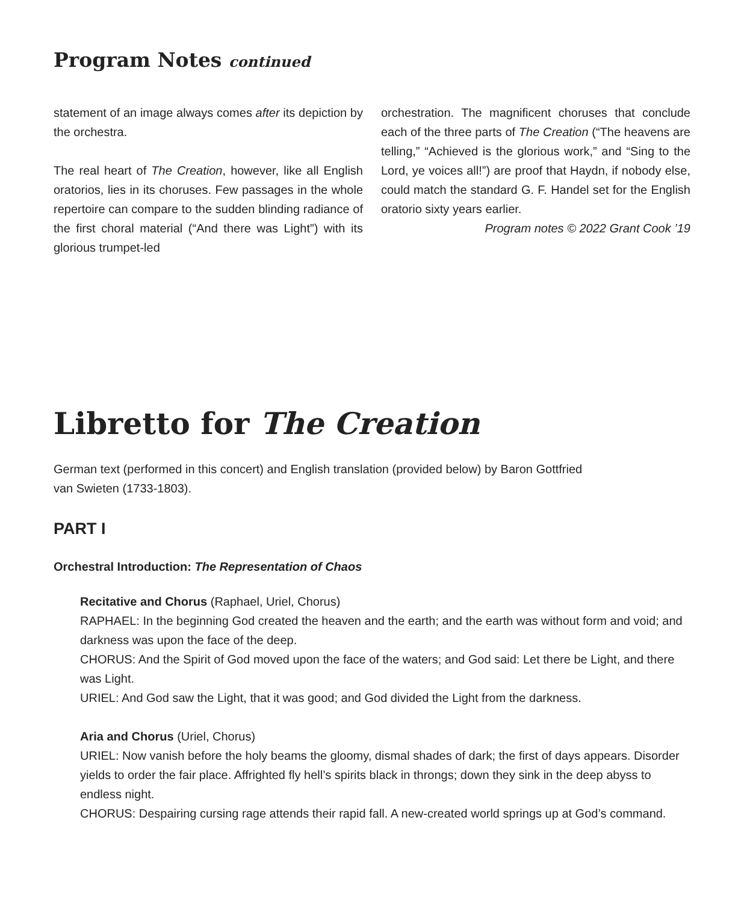Program Notes continued
statement of an image always comes after its depiction by the orchestra.
The real heart of The Creation, however, like all English oratorios, lies in its choruses. Few passages in the whole repertoire can compare to the sudden blinding radiance of the first choral material (“And there was Light”) with its glorious trumpet-led
orchestration. The magnificent choruses that conclude each of the three parts of The Creation (“The heavens are telling,” “Achieved is the glorious work,” and “Sing to the Lord, ye voices all!”) are proof that Haydn, if nobody else, could match the standard G. F. Handel set for the English oratorio sixty years earlier.
Program notes © 2022 Grant Cook ’19
Libretto for The Creation
German text (performed in this concert) and English translation (provided below) by Baron Gottfried
van Swieten (1733-1803).
PART I
Orchestral Introduction: The Representation of Chaos
Recitative and Chorus (Raphael, Uriel, Chorus)
RAPHAEL: In the beginning God created the heaven and the earth; and the earth was without form and void; and darkness was upon the face of the deep.
CHORUS: And the Spirit of God moved upon the face of the waters; and God said: Let there be Light, and there was Light.
URIEL: And God saw the Light, that it was good; and God divided the Light from the darkness.
Aria and Chorus (Uriel, Chorus)
URIEL: Now vanish before the holy beams the gloomy, dismal shades of dark; the first of days appears. Disorder yields to order the fair place. Affrighted fly hell’s spirits black in throngs; down they sink in the deep abyss to endless night.
CHORUS: Despairing cursing rage attends their rapid fall. A new-created world springs up at God’s command.